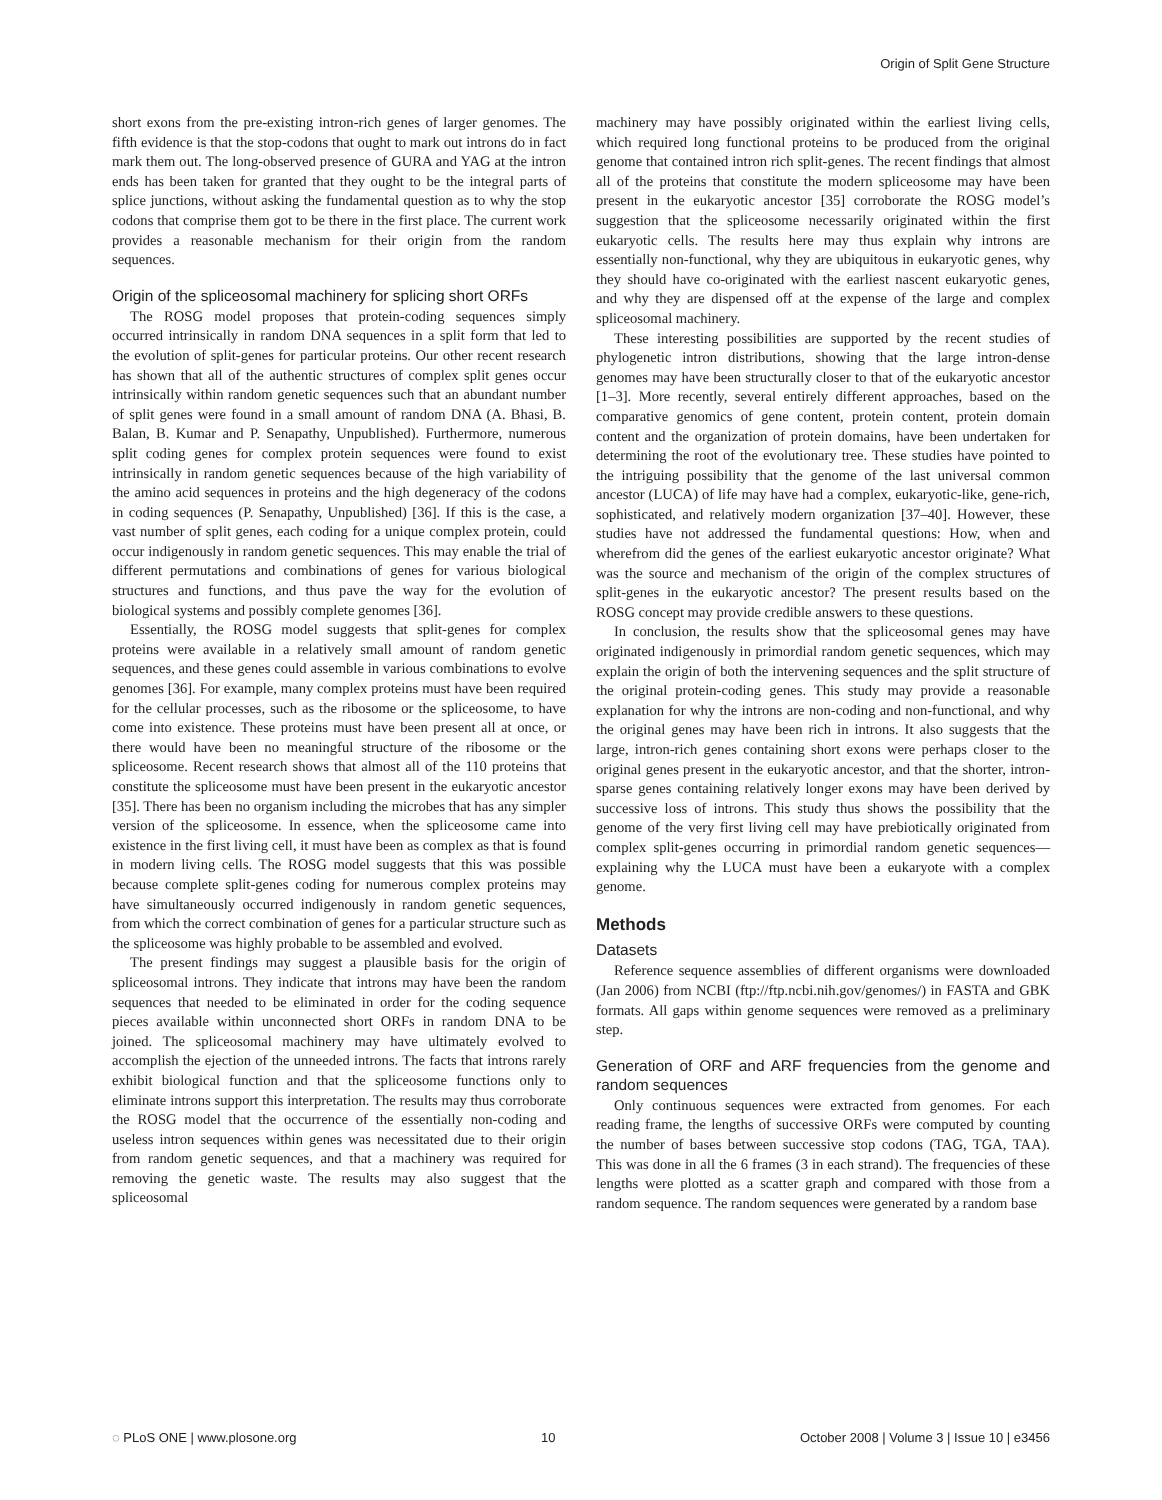Origin of Split Gene Structure
short exons from the pre-existing intron-rich genes of larger genomes. The fifth evidence is that the stop-codons that ought to mark out introns do in fact mark them out. The long-observed presence of GURA and YAG at the intron ends has been taken for granted that they ought to be the integral parts of splice junctions, without asking the fundamental question as to why the stop codons that comprise them got to be there in the first place. The current work provides a reasonable mechanism for their origin from the random sequences.
Origin of the spliceosomal machinery for splicing short ORFs
The ROSG model proposes that protein-coding sequences simply occurred intrinsically in random DNA sequences in a split form that led to the evolution of split-genes for particular proteins. Our other recent research has shown that all of the authentic structures of complex split genes occur intrinsically within random genetic sequences such that an abundant number of split genes were found in a small amount of random DNA (A. Bhasi, B. Balan, B. Kumar and P. Senapathy, Unpublished). Furthermore, numerous split coding genes for complex protein sequences were found to exist intrinsically in random genetic sequences because of the high variability of the amino acid sequences in proteins and the high degeneracy of the codons in coding sequences (P. Senapathy, Unpublished) [36]. If this is the case, a vast number of split genes, each coding for a unique complex protein, could occur indigenously in random genetic sequences. This may enable the trial of different permutations and combinations of genes for various biological structures and functions, and thus pave the way for the evolution of biological systems and possibly complete genomes [36].
Essentially, the ROSG model suggests that split-genes for complex proteins were available in a relatively small amount of random genetic sequences, and these genes could assemble in various combinations to evolve genomes [36]. For example, many complex proteins must have been required for the cellular processes, such as the ribosome or the spliceosome, to have come into existence. These proteins must have been present all at once, or there would have been no meaningful structure of the ribosome or the spliceosome. Recent research shows that almost all of the 110 proteins that constitute the spliceosome must have been present in the eukaryotic ancestor [35]. There has been no organism including the microbes that has any simpler version of the spliceosome. In essence, when the spliceosome came into existence in the first living cell, it must have been as complex as that is found in modern living cells. The ROSG model suggests that this was possible because complete split-genes coding for numerous complex proteins may have simultaneously occurred indigenously in random genetic sequences, from which the correct combination of genes for a particular structure such as the spliceosome was highly probable to be assembled and evolved.
The present findings may suggest a plausible basis for the origin of spliceosomal introns. They indicate that introns may have been the random sequences that needed to be eliminated in order for the coding sequence pieces available within unconnected short ORFs in random DNA to be joined. The spliceosomal machinery may have ultimately evolved to accomplish the ejection of the unneeded introns. The facts that introns rarely exhibit biological function and that the spliceosome functions only to eliminate introns support this interpretation. The results may thus corroborate the ROSG model that the occurrence of the essentially non-coding and useless intron sequences within genes was necessitated due to their origin from random genetic sequences, and that a machinery was required for removing the genetic waste. The results may also suggest that the spliceosomal
machinery may have possibly originated within the earliest living cells, which required long functional proteins to be produced from the original genome that contained intron rich split-genes. The recent findings that almost all of the proteins that constitute the modern spliceosome may have been present in the eukaryotic ancestor [35] corroborate the ROSG model’s suggestion that the spliceosome necessarily originated within the first eukaryotic cells. The results here may thus explain why introns are essentially non-functional, why they are ubiquitous in eukaryotic genes, why they should have co-originated with the earliest nascent eukaryotic genes, and why they are dispensed off at the expense of the large and complex spliceosomal machinery.
These interesting possibilities are supported by the recent studies of phylogenetic intron distributions, showing that the large intron-dense genomes may have been structurally closer to that of the eukaryotic ancestor [1–3]. More recently, several entirely different approaches, based on the comparative genomics of gene content, protein content, protein domain content and the organization of protein domains, have been undertaken for determining the root of the evolutionary tree. These studies have pointed to the intriguing possibility that the genome of the last universal common ancestor (LUCA) of life may have had a complex, eukaryotic-like, gene-rich, sophisticated, and relatively modern organization [37–40]. However, these studies have not addressed the fundamental questions: How, when and wherefrom did the genes of the earliest eukaryotic ancestor originate? What was the source and mechanism of the origin of the complex structures of split-genes in the eukaryotic ancestor? The present results based on the ROSG concept may provide credible answers to these questions.
In conclusion, the results show that the spliceosomal genes may have originated indigenously in primordial random genetic sequences, which may explain the origin of both the intervening sequences and the split structure of the original protein-coding genes. This study may provide a reasonable explanation for why the introns are non-coding and non-functional, and why the original genes may have been rich in introns. It also suggests that the large, intron-rich genes containing short exons were perhaps closer to the original genes present in the eukaryotic ancestor, and that the shorter, intron-sparse genes containing relatively longer exons may have been derived by successive loss of introns. This study thus shows the possibility that the genome of the very first living cell may have prebiotically originated from complex split-genes occurring in primordial random genetic sequences—explaining why the LUCA must have been a eukaryote with a complex genome.
Methods
Datasets
Reference sequence assemblies of different organisms were downloaded (Jan 2006) from NCBI (ftp://ftp.ncbi.nih.gov/genomes/) in FASTA and GBK formats. All gaps within genome sequences were removed as a preliminary step.
Generation of ORF and ARF frequencies from the genome and random sequences
Only continuous sequences were extracted from genomes. For each reading frame, the lengths of successive ORFs were computed by counting the number of bases between successive stop codons (TAG, TGA, TAA). This was done in all the 6 frames (3 in each strand). The frequencies of these lengths were plotted as a scatter graph and compared with those from a random sequence. The random sequences were generated by a random base
◌ PLoS ONE | www.plosone.org 10 October 2008 | Volume 3 | Issue 10 | e3456